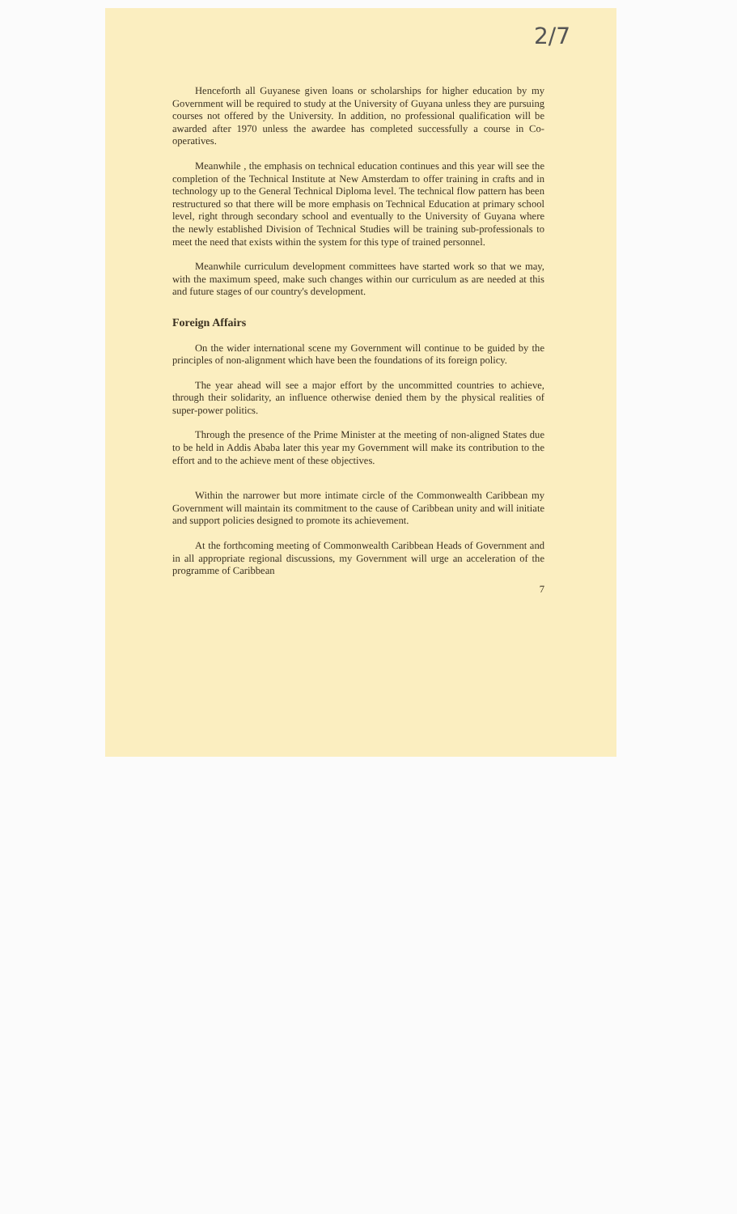2/7
Henceforth all Guyanese given loans or scholarships for higher education by my Government will be required to study at the University of Guyana unless they are pursuing courses not offered by the University. In addition, no professional qualification will be awarded after 1970 unless the awardee has completed successfully a course in Co-operatives.
Meanwhile , the emphasis on technical education continues and this year will see the completion of the Technical Institute at New Amsterdam to offer training in crafts and in technology up to the General Technical Diploma level. The technical flow pattern has been restructured so that there will be more emphasis on Technical Education at primary school level, right through secondary school and eventually to the University of Guyana where the newly established Division of Technical Studies will be training sub-professionals to meet the need that exists within the system for this type of trained personnel.
Meanwhile curriculum development committees have started work so that we may, with the maximum speed, make such changes within our curriculum as are needed at this and future stages of our country's development.
Foreign Affairs
On the wider international scene my Government will continue to be guided by the principles of non-alignment which have been the foundations of its foreign policy.
The year ahead will see a major effort by the uncommitted countries to achieve, through their solidarity, an influence otherwise denied them by the physical realities of super-power politics.
Through the presence of the Prime Minister at the meeting of non-aligned States due to be held in Addis Ababa later this year my Government will make its contribution to the effort and to the achieve ment of these objectives.
Within the narrower but more intimate circle of the Commonwealth Caribbean my Government will maintain its commitment to the cause of Caribbean unity and will initiate and support policies designed to promote its achievement.
At the forthcoming meeting of Commonwealth Caribbean Heads of Government and in all appropriate regional discussions, my Government will urge an acceleration of the programme of Caribbean
7